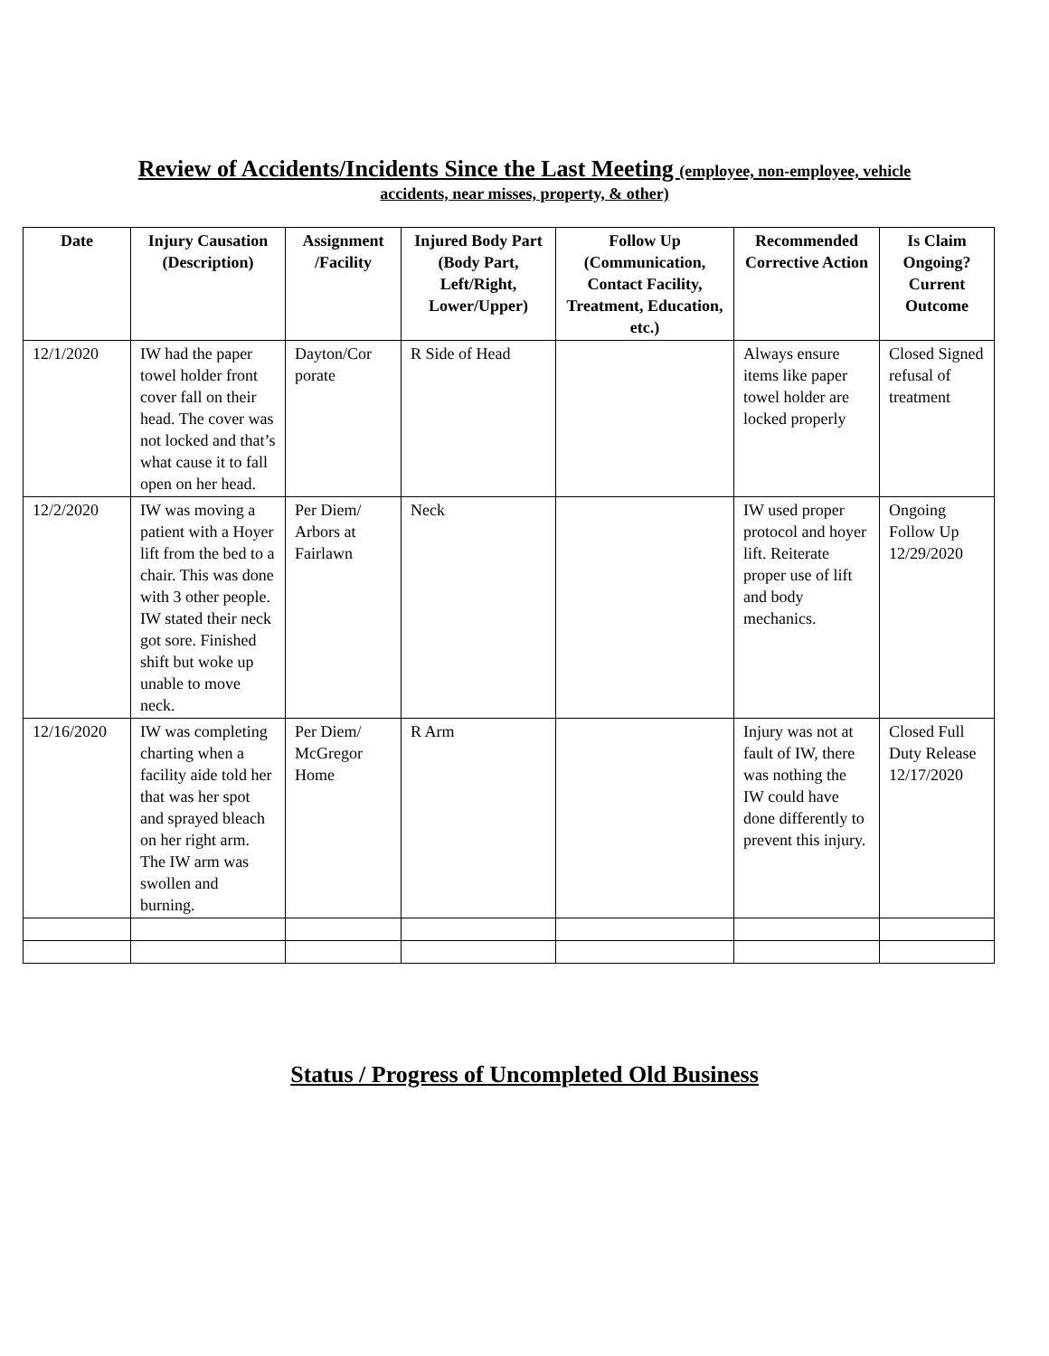Review of Accidents/Incidents Since the Last Meeting (employee, non-employee, vehicle
accidents, near misses, property, & other)
| Date | Injury Causation (Description) | Assignment /Facility | Injured Body Part (Body Part, Left/Right, Lower/Upper) | Follow Up (Communication, Contact Facility, Treatment, Education, etc.) | Recommended Corrective Action | Is Claim Ongoing? Current Outcome |
| --- | --- | --- | --- | --- | --- | --- |
| 12/1/2020 | IW had the paper towel holder front cover fall on their head. The cover was not locked and that’s what cause it to fall open on her head. | Dayton/Cor porate | R Side of Head | | Always ensure items like paper towel holder are locked properly | Closed Signed refusal of treatment |
| 12/2/2020 | IW was moving a patient with a Hoyer lift from the bed to a chair. This was done with 3 other people. IW stated their neck got sore. Finished shift but woke up unable to move neck. | Per Diem/ Arbors at Fairlawn | Neck | | IW used proper protocol and hoyer lift. Reiterate proper use of lift and body mechanics. | Ongoing Follow Up 12/29/2020 |
| 12/16/2020 | IW was completing charting when a facility aide told her that was her spot and sprayed bleach on her right arm. The IW arm was swollen and burning. | Per Diem/ McGregor Home | R Arm | | Injury was not at fault of IW, there was nothing the IW could have done differently to prevent this injury. | Closed Full Duty Release 12/17/2020 |
Status / Progress of Uncompleted Old Business